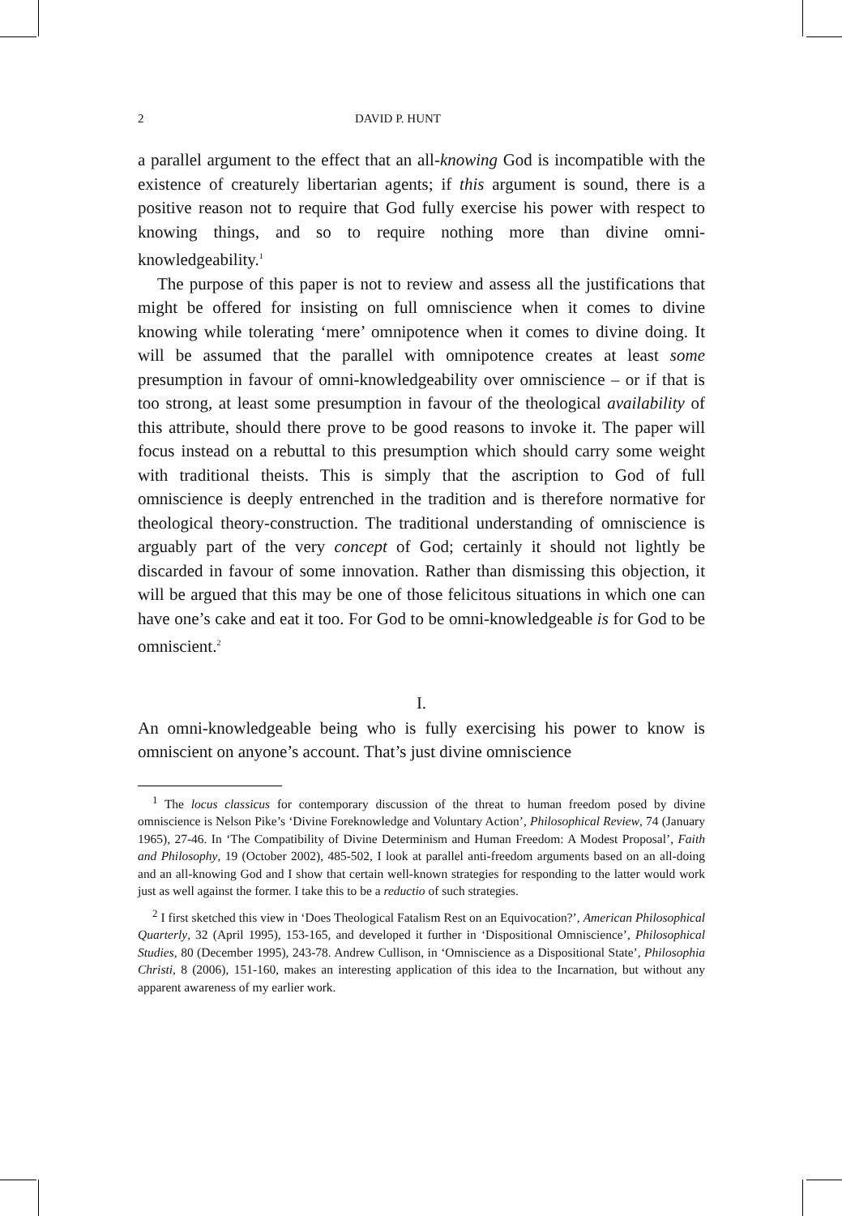2 DAVID P. HUNT
a parallel argument to the effect that an all-knowing God is incompatible with the existence of creaturely libertarian agents; if this argument is sound, there is a positive reason not to require that God fully exercise his power with respect to knowing things, and so to require nothing more than divine omni-knowledgeability.<sup>1</sup>
The purpose of this paper is not to review and assess all the justifications that might be offered for insisting on full omniscience when it comes to divine knowing while tolerating ‘mere’ omnipotence when it comes to divine doing. It will be assumed that the parallel with omnipotence creates at least some presumption in favour of omni-knowledgeability over omniscience – or if that is too strong, at least some presumption in favour of the theological availability of this attribute, should there prove to be good reasons to invoke it. The paper will focus instead on a rebuttal to this presumption which should carry some weight with traditional theists. This is simply that the ascription to God of full omniscience is deeply entrenched in the tradition and is therefore normative for theological theory-construction. The traditional understanding of omniscience is arguably part of the very concept of God; certainly it should not lightly be discarded in favour of some innovation. Rather than dismissing this objection, it will be argued that this may be one of those felicitous situations in which one can have one’s cake and eat it too. For God to be omni-knowledgeable is for God to be omniscient.<sup>2</sup>
I.
An omni-knowledgeable being who is fully exercising his power to know is omniscient on anyone’s account. That’s just divine omniscience
<sup>1</sup> The locus classicus for contemporary discussion of the threat to human freedom posed by divine omniscience is Nelson Pike’s ‘Divine Foreknowledge and Voluntary Action’, Philosophical Review, 74 (January 1965), 27-46. In ‘The Compatibility of Divine Determinism and Human Freedom: A Modest Proposal’, Faith and Philosophy, 19 (October 2002), 485-502, I look at parallel anti-freedom arguments based on an all-doing and an all-knowing God and I show that certain well-known strategies for responding to the latter would work just as well against the former. I take this to be a reductio of such strategies.
<sup>2</sup> I first sketched this view in ‘Does Theological Fatalism Rest on an Equivocation?’, American Philosophical Quarterly, 32 (April 1995), 153-165, and developed it further in ‘Dispositional Omniscience’, Philosophical Studies, 80 (December 1995), 243-78. Andrew Cullison, in ‘Omniscience as a Dispositional State’, Philosophia Christi, 8 (2006), 151-160, makes an interesting application of this idea to the Incarnation, but without any apparent awareness of my earlier work.